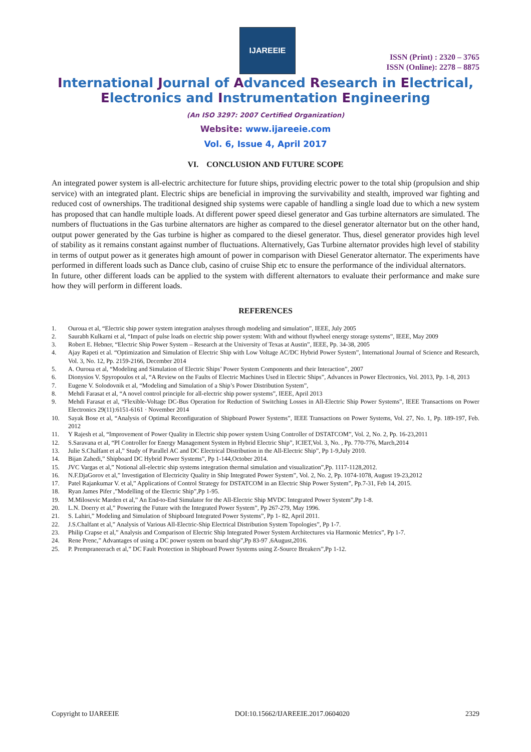IJAREEIE
ISSN (Print) : 2320 – 3765
ISSN (Online): 2278 – 8875
International Journal of Advanced Research in Electrical,
Electronics and Instrumentation Engineering
(An ISO 3297: 2007 Certified Organization)
Website: www.ijareeie.com
Vol. 6, Issue 4, April 2017
VI. CONCLUSION AND FUTURE SCOPE
An integrated power system is all-electric architecture for future ships, providing electric power to the total ship (propulsion and ship service) with an integrated plant. Electric ships are beneficial in improving the survivability and stealth, improved war fighting and reduced cost of ownerships. The traditional designed ship systems were capable of handling a single load due to which a new system has proposed that can handle multiple loads. At different power speed diesel generator and Gas turbine alternators are simulated. The numbers of fluctuations in the Gas turbine alternators are higher as compared to the diesel generator alternator but on the other hand, output power generated by the Gas turbine is higher as compared to the diesel generator. Thus, diesel generator provides high level of stability as it remains constant against number of fluctuations. Alternatively, Gas Turbine alternator provides high level of stability in terms of output power as it generates high amount of power in comparison with Diesel Generator alternator. The experiments have performed in different loads such as Dance club, casino of cruise Ship etc to ensure the performance of the individual alternators.
In future, other different loads can be applied to the system with different alternators to evaluate their performance and make sure how they will perform in different loads.
REFERENCES
1. Ouroua et al, “Electric ship power system integration analyses through modeling and simulation”, IEEE, July 2005
2. Saurabh Kulkarni et al, “Impact of pulse loads on electric ship power system: With and without flywheel energy storage systems”, IEEE, May 2009
3. Robert E. Hebner, “Electric Ship Power System – Research at the University of Texas at Austin”, IEEE, Pp. 34-38, 2005
4. Ajay Rapeti et al. “Optimization and Simulation of Electric Ship with Low Voltage AC/DC Hybrid Power System”, International Journal of Science and Research, Vol. 3, No. 12, Pp. 2159-2166, December 2014
5. A. Ouroua et al, “Modeling and Simulation of Electric Ships’ Power System Components and their Interaction”, 2007
6. Dionysios V. Spyropoulos et al, “A Review on the Faults of Electric Machines Used in Electric Ships”, Advances in Power Electronics, Vol. 2013, Pp. 1-8, 2013
7. Eugene V. Solodovnik et al, “Modeling and Simulation of a Ship’s Power Distribution System”,
8. Mehdi Farasat et al, “A novel control principle for all-electric ship power systems”, IEEE, April 2013
9. Mehdi Farasat et al, “Flexible-Voltage DC-Bus Operation for Reduction of Switching Losses in All-Electric Ship Power Systems”, IEEE Transactions on Power Electronics 29(11):6151-6161 · November 2014
10. Sayak Bose et al, “Analysis of Optimal Reconfiguration of Shipboard Power Systems”, IEEE Transactions on Power Systems, Vol. 27, No. 1, Pp. 189-197, Feb. 2012
11. Y Rajesh et al, “Improvement of Power Quality in Electric ship power system Using Controller of DSTATCOM”, Vol. 2, No. 2, Pp. 16-23,2011
12. S.Saravana et al, “PI Controller for Energy Management System in Hybrid Electric Ship”, ICIET,Vol. 3, No. , Pp. 770-776, March,2014
13. Julie S.Chalfant et al,” Study of Parallel AC and DC Electrical Distribution in the All-Electric Ship”, Pp 1-9,July 2010.
14. Bijan Zahedi,” Shipboard DC Hybrid Power Systems”, Pp 1-144,October 2014.
15. JVC Vargas et al,” Notional all-electric ship systems integration thermal simulation and visualization”,Pp. 1117-1128,2012.
16. N.F.DjaGorov et al,” Investigation of Electricity Quality in Ship Integrated Power System”, Vol. 2, No. 2, Pp. 1074-1078, August 19-23,2012
17. Patel Rajankumar V. et al,” Applications of Control Strategy for DSTATCOM in an Electric Ship Power System”, Pp.7-31, Feb 14, 2015.
18. Ryan James Pifer ,”Modelling of the Electric Ship”,Pp 1-95.
19. M.Milosevic Marden et al,” An End-to-End Simulator for the All-Electric Ship MVDC Integrated Power System”,Pp 1-8.
20. L.N. Doerry et al,” Powering the Future with the Integrated Power System”, Pp 267-279, May 1996.
21. S. Lahiri,” Modeling and Simulation of Shipboard Integrated Power Systems”, Pp 1- 82, April 2011.
22. J.S.Chalfant et al,” Analysis of Various All-Electric-Ship Electrical Distribution System Topologies”, Pp 1-7.
23. Philip Crapse et al,” Analysis and Comparison of Electric Ship Integrated Power System Architectures via Harmonic Metrics”, Pp 1-7.
24. Rene Prenc,” Advantages of using a DC power system on board ship”,Pp 83-97 ,6August,2016.
25. P. Prempraneerach et al,” DC Fault Protection in Shipboard Power Systems using Z-Source Breakers”,Pp 1-12.
Copyright to IJAREEIE DOI:10.15662/IJAREEIE.2017.0604020 2329